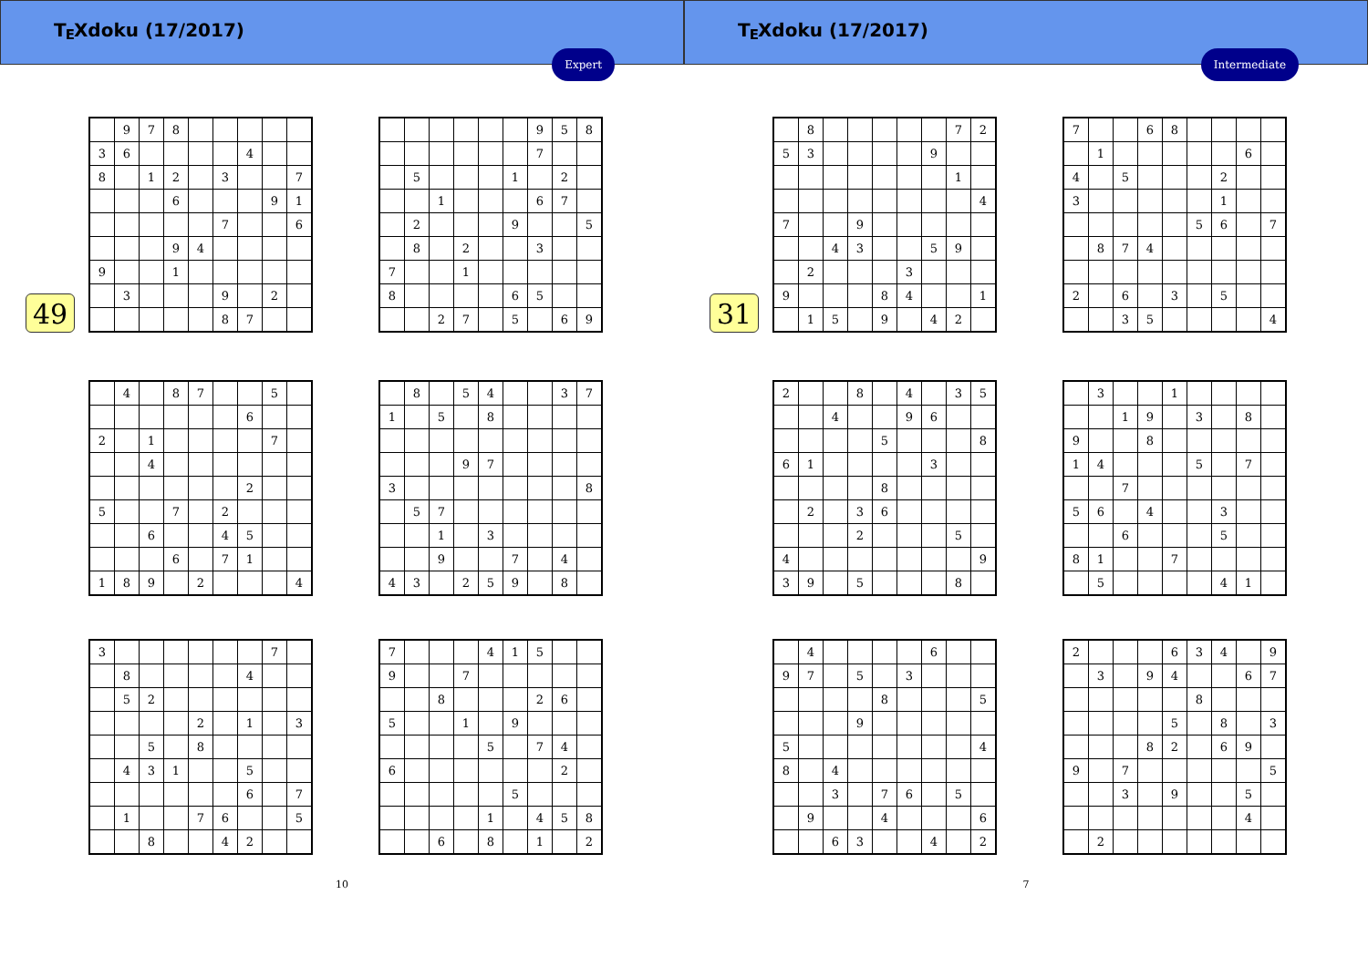T<sub>E</sub>Xdoku (17/2017)
Expert
49
| | 9 | 7 | 8 | | | | | |
| 3 | 6 | | | | | 4 | | |
| 8 | | 1 | 2 | | 3 | | | 7 |
| | | | 6 | | | | 9 | 1 |
| | | | | | 7 | | | 6 |
| | | | 9 | 4 | | | | |
| 9 | | | 1 | | | | | |
| | 3 | | | | 9 | | 2 | |
| | | | | | 8 | 7 | | |
| | | | | | | 9 | 5 | 8 |
| | | | | | | 7 | | |
| | 5 | | | | 1 | | 2 | |
| | | 1 | | | | 6 | 7 | |
| | 2 | | | | 9 | | | 5 |
| | 8 | | 2 | | | 3 | | |
| 7 | | | 1 | | | | | |
| 8 | | | | | 6 | 5 | | |
| | | 2 | 7 | | 5 | | 6 | 9 |
| | 4 | | 8 | 7 | | | 5 | |
| | | | | | | 6 | | |
| 2 | | 1 | | | | | 7 | |
| | | 4 | | | | | | |
| | | | | | | 2 | | |
| 5 | | | 7 | | 2 | | | |
| | | 6 | | | 4 | 5 | | |
| | | | 6 | | 7 | 1 | | |
| 1 | 8 | 9 | | 2 | | | | 4 |
| | 8 | | 5 | 4 | | | 3 | 7 |
| 1 | | 5 | | 8 | | | | |
| | | | 9 | 7 | | | | |
| 3 | | | | | | | | 8 |
| | 5 | 7 | | | | | | |
| | | 1 | | 3 | | | | |
| | | 9 | | | 7 | | 4 | |
| 4 | 3 | | 2 | 5 | 9 | | 8 | |
| 3 | | | | | | | 7 | |
| | 8 | | | | | 4 | | |
| | 5 | 2 | | | | | | |
| | | | | 2 | | 1 | | 3 |
| | | 5 | | 8 | | | | |
| | 4 | 3 | 1 | | | 5 | | |
| | | | | | | 6 | | 7 |
| | 1 | | | 7 | 6 | | | 5 |
| | | 8 | | | 4 | 2 | | |
| 7 | | | | 4 | 1 | 5 | | |
| 9 | | | 7 | | | | | |
| | | 8 | | | | 2 | 6 | |
| 5 | | | 1 | | 9 | | | |
| | | | | 5 | | 7 | 4 | |
| 6 | | | | | | | 2 | |
| | | | | | 5 | | | |
| | | | | 1 | | 4 | 5 | 8 |
| | | 6 | | 8 | | 1 | | 2 |
10
T<sub>E</sub>Xdoku (17/2017)
Intermediate
31
| | 8 | | | | | | 7 | 2 |
| 5 | 3 | | | | | 9 | | |
| | | | | | | | 1 | |
| | | | | | | | | 4 |
| 7 | | | 9 | | | | | |
| | | 4 | 3 | | | 5 | 9 | |
| | 2 | | | | 3 | | | |
| 9 | | | | 8 | 4 | | | 1 |
| | 1 | 5 | | 9 | | 4 | 2 | |
| 7 | | | 6 | 8 | | | | |
| | 1 | | | | | | 6 | |
| 4 | | 5 | | | | 2 | | |
| 3 | | | | | | 1 | | |
| | | | | | 5 | 6 | | 7 |
| | 8 | 7 | 4 | | | | | |
| 2 | | 6 | | 3 | | 5 | | |
| | | 3 | 5 | | | | | 4 |
| 2 | | | 8 | | 4 | | 3 | 5 |
| | | 4 | | | 9 | 6 | | |
| | | | | 5 | | | | 8 |
| 6 | 1 | | | | | 3 | | |
| | | | | 8 | | | | |
| | 2 | | 3 | 6 | | | | |
| | | | 2 | | | | 5 | |
| 4 | | | | | | | | 9 |
| 3 | 9 | | 5 | | | | 8 | |
| | 3 | | | 1 | | | | |
| | | 1 | 9 | | 3 | | 8 | |
| 9 | | | 8 | | | | | |
| 1 | 4 | | | | 5 | | 7 | |
| | | 7 | | | | | | |
| 5 | 6 | | 4 | | | 3 | | |
| | | 6 | | | | 5 | | |
| 8 | 1 | | | 7 | | | | |
| | 5 | | | | | 4 | 1 | |
| | 4 | | | | | 6 | | |
| 9 | 7 | | 5 | | 3 | | | |
| | | | | 8 | | | | 5 |
| | | | 9 | | | | | |
| 5 | | | | | | | | 4 |
| 8 | | 4 | | | | | | |
| | | 3 | | 7 | 6 | | 5 | |
| | 9 | | | 4 | | | | 6 |
| | | 6 | 3 | | | 4 | | 2 |
| 2 | | | | 6 | 3 | 4 | | 9 |
| | 3 | | 9 | 4 | | | 6 | 7 |
| | | | | | 8 | | | |
| | | | | 5 | | 8 | | 3 |
| | | | 8 | 2 | | 6 | 9 | |
| 9 | | 7 | | | | | | 5 |
| | | 3 | | 9 | | | 5 | |
| | | | | | | | 4 | |
| | 2 | | | | | | | |
7